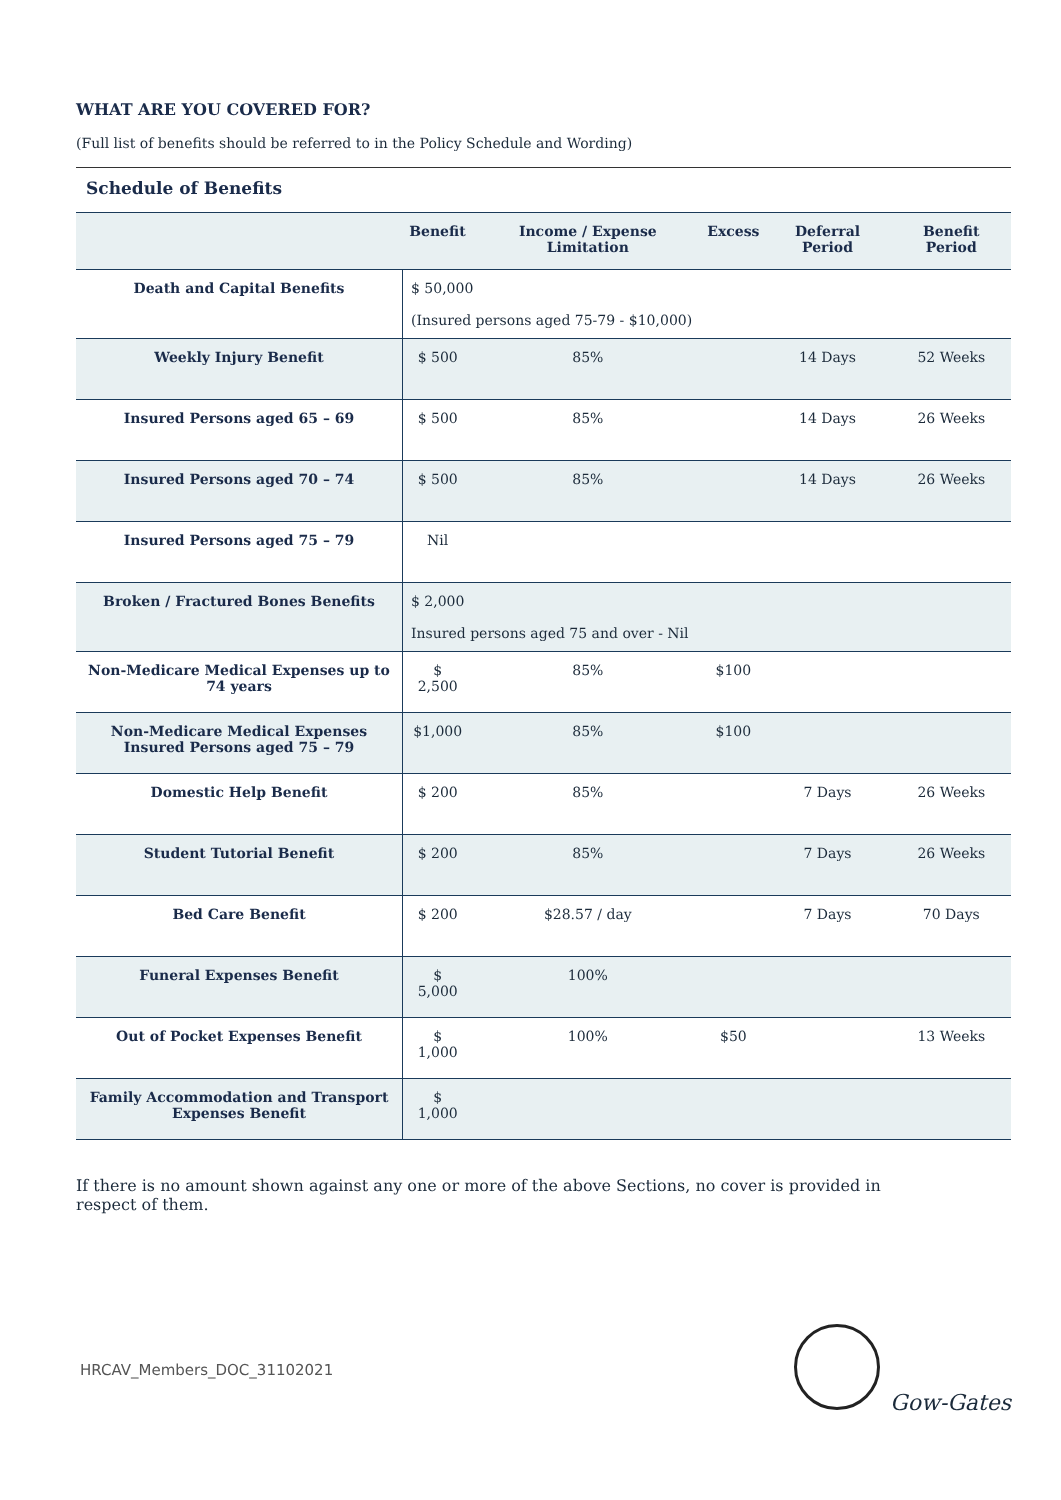WHAT ARE YOU COVERED FOR?
(Full list of benefits should be referred to in the Policy Schedule and Wording)
Schedule of Benefits
| | Benefit | Income / Expense Limitation | Excess | Deferral Period | Benefit Period |
| --- | --- | --- | --- | --- | --- |
| Death and Capital Benefits | $ 50,000 (Insured persons aged 75-79 - $10,000) | | | | |
| Weekly Injury Benefit | $ 500 | 85% | | 14 Days | 52 Weeks |
| Insured Persons aged 65 – 69 | $ 500 | 85% | | 14 Days | 26 Weeks |
| Insured Persons aged 70 – 74 | $ 500 | 85% | | 14 Days | 26 Weeks |
| Insured Persons aged 75 – 79 | Nil | | | | |
| Broken / Fractured Bones Benefits | $ 2,000 Insured persons aged 75 and over - Nil | | | | |
| Non-Medicare Medical Expenses up to 74 years | $ 2,500 | 85% | $100 | | |
| Non-Medicare Medical Expenses Insured Persons aged 75 – 79 | $1,000 | 85% | $100 | | |
| Domestic Help Benefit | $ 200 | 85% | | 7 Days | 26 Weeks |
| Student Tutorial Benefit | $ 200 | 85% | | 7 Days | 26 Weeks |
| Bed Care Benefit | $ 200 | $28.57 / day | | 7 Days | 70 Days |
| Funeral Expenses Benefit | $ 5,000 | 100% | | | |
| Out of Pocket Expenses Benefit | $ 1,000 | 100% | $50 | | 13 Weeks |
| Family Accommodation and Transport Expenses Benefit | $ 1,000 | | | | |
If there is no amount shown against any one or more of the above Sections, no cover is provided in respect of them.
HRCAV_Members_DOC_31102021 Gow-Gates